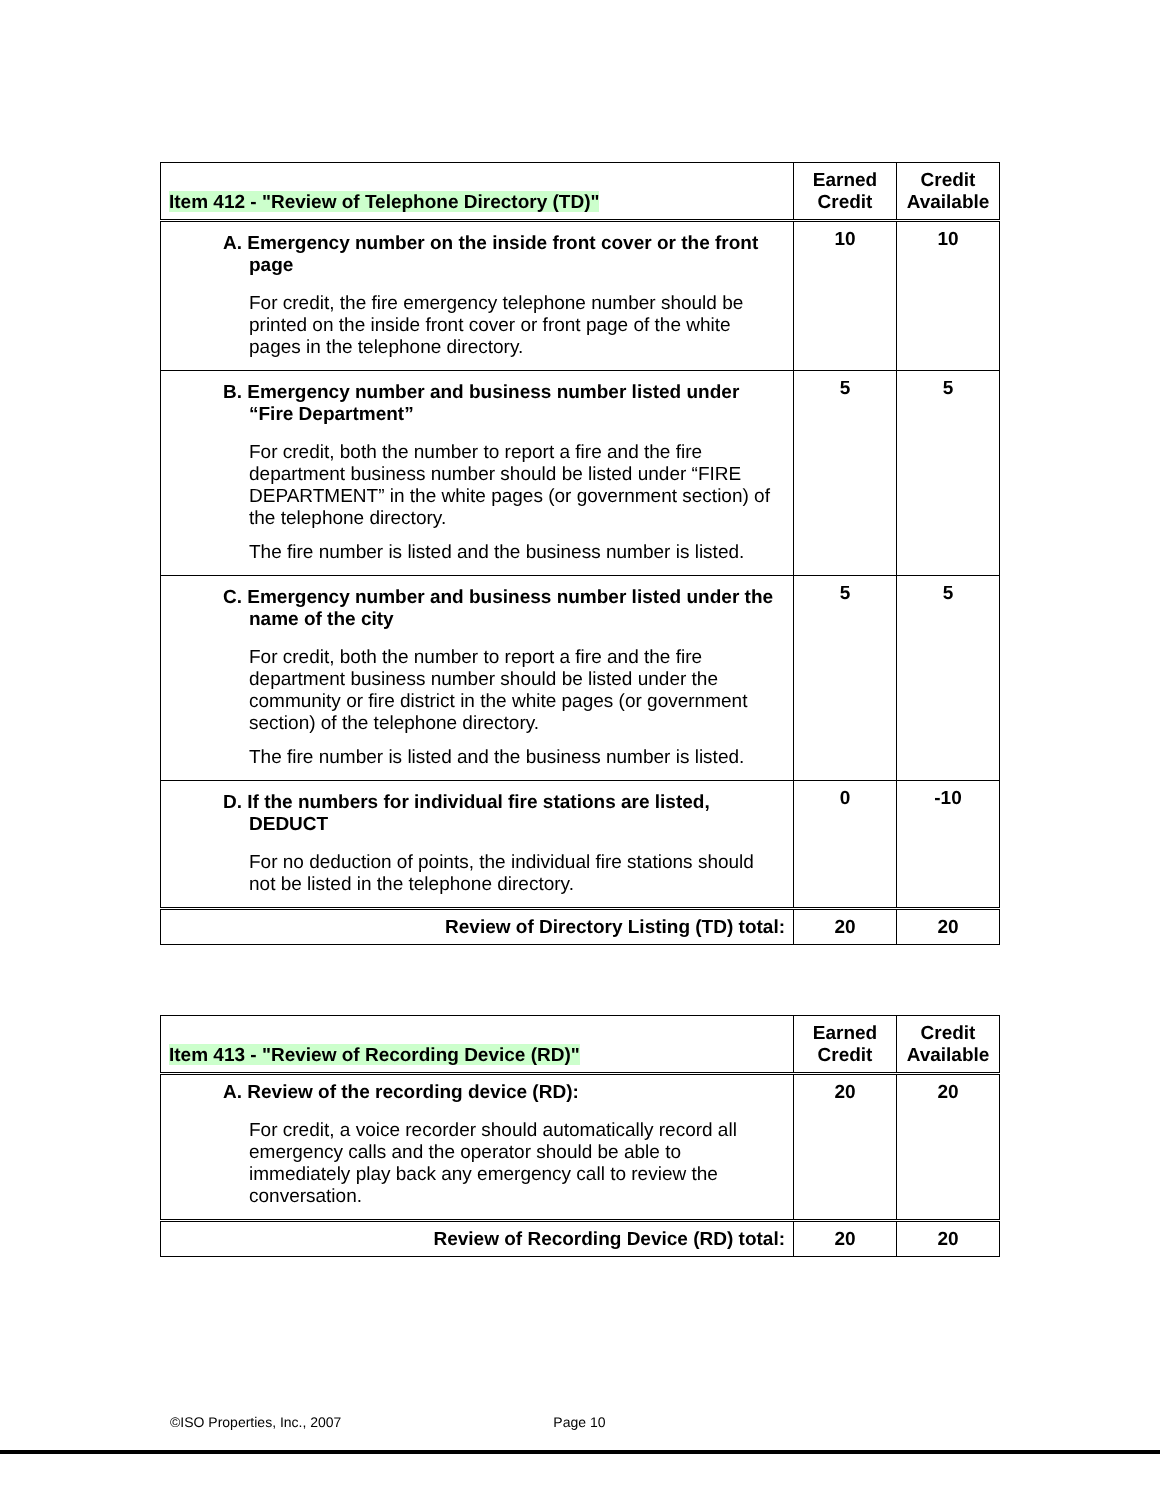| Item 412 - "Review of Telephone Directory (TD)" | Earned Credit | Credit Available |
| --- | --- | --- |
| A. Emergency number on the inside front cover or the front page For credit, the fire emergency telephone number should be printed on the inside front cover or front page of the white pages in the telephone directory. | 10 | 10 |
| B. Emergency number and business number listed under “Fire Department” For credit, both the number to report a fire and the fire department business number should be listed under “FIRE DEPARTMENT” in the white pages (or government section) of the telephone directory. The fire number is listed and the business number is listed. | 5 | 5 |
| C. Emergency number and business number listed under the name of the city For credit, both the number to report a fire and the fire department business number should be listed under the community or fire district in the white pages (or government section) of the telephone directory. The fire number is listed and the business number is listed. | 5 | 5 |
| D. If the numbers for individual fire stations are listed, DEDUCT For no deduction of points, the individual fire stations should not be listed in the telephone directory. | 0 | -10 |
| Review of Directory Listing (TD) total: | 20 | 20 |
| Item 413 - "Review of Recording Device (RD)" | Earned Credit | Credit Available |
| --- | --- | --- |
| A. Review of the recording device (RD): For credit, a voice recorder should automatically record all emergency calls and the operator should be able to immediately play back any emergency call to review the conversation. | 20 | 20 |
| Review of Recording Device (RD) total: | 20 | 20 |
©ISO Properties, Inc., 2007 Page 10